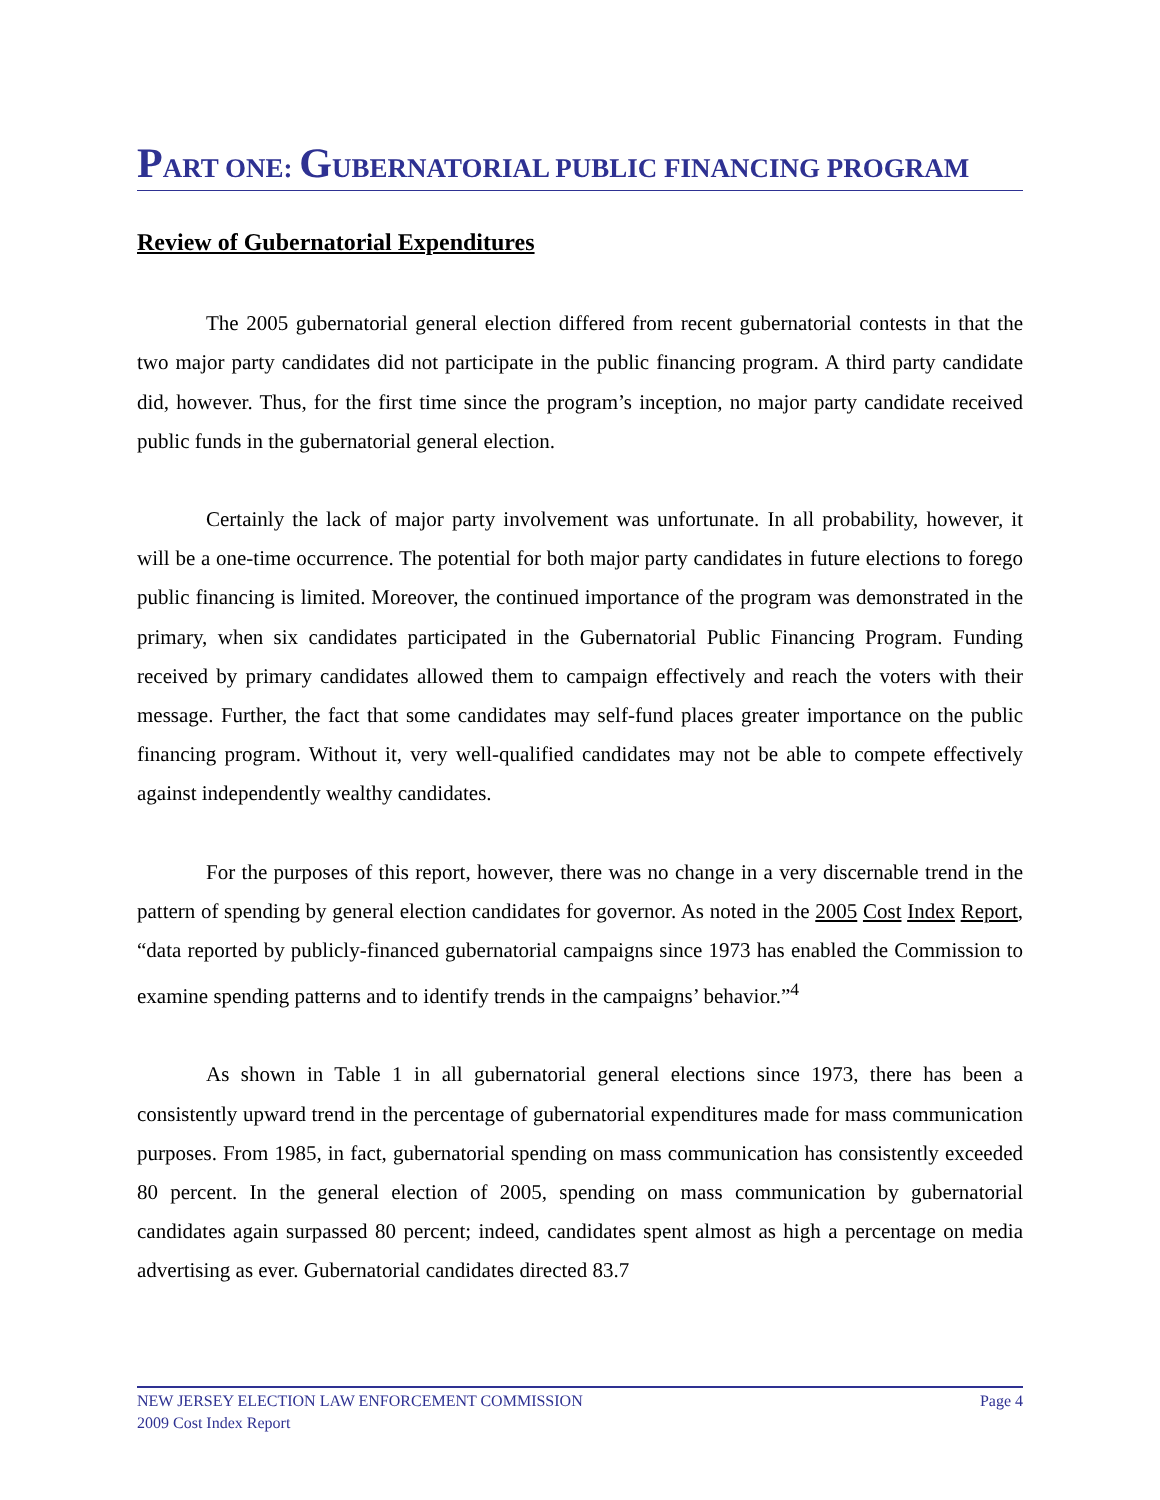PART ONE: GUBERNATORIAL PUBLIC FINANCING PROGRAM
Review of Gubernatorial Expenditures
The 2005 gubernatorial general election differed from recent gubernatorial contests in that the two major party candidates did not participate in the public financing program. A third party candidate did, however. Thus, for the first time since the program’s inception, no major party candidate received public funds in the gubernatorial general election.
Certainly the lack of major party involvement was unfortunate. In all probability, however, it will be a one-time occurrence. The potential for both major party candidates in future elections to forego public financing is limited. Moreover, the continued importance of the program was demonstrated in the primary, when six candidates participated in the Gubernatorial Public Financing Program. Funding received by primary candidates allowed them to campaign effectively and reach the voters with their message. Further, the fact that some candidates may self-fund places greater importance on the public financing program. Without it, very well-qualified candidates may not be able to compete effectively against independently wealthy candidates.
For the purposes of this report, however, there was no change in a very discernable trend in the pattern of spending by general election candidates for governor. As noted in the 2005 Cost Index Report, “data reported by publicly-financed gubernatorial campaigns since 1973 has enabled the Commission to examine spending patterns and to identify trends in the campaigns’ behavior.”<sup>4</sup>
As shown in Table 1 in all gubernatorial general elections since 1973, there has been a consistently upward trend in the percentage of gubernatorial expenditures made for mass communication purposes. From 1985, in fact, gubernatorial spending on mass communication has consistently exceeded 80 percent. In the general election of 2005, spending on mass communication by gubernatorial candidates again surpassed 80 percent; indeed, candidates spent almost as high a percentage on media advertising as ever. Gubernatorial candidates directed 83.7
Page 4 NEW JERSEY ELECTION LAW ENFORCEMENT COMMISSION
2009 Cost Index Report